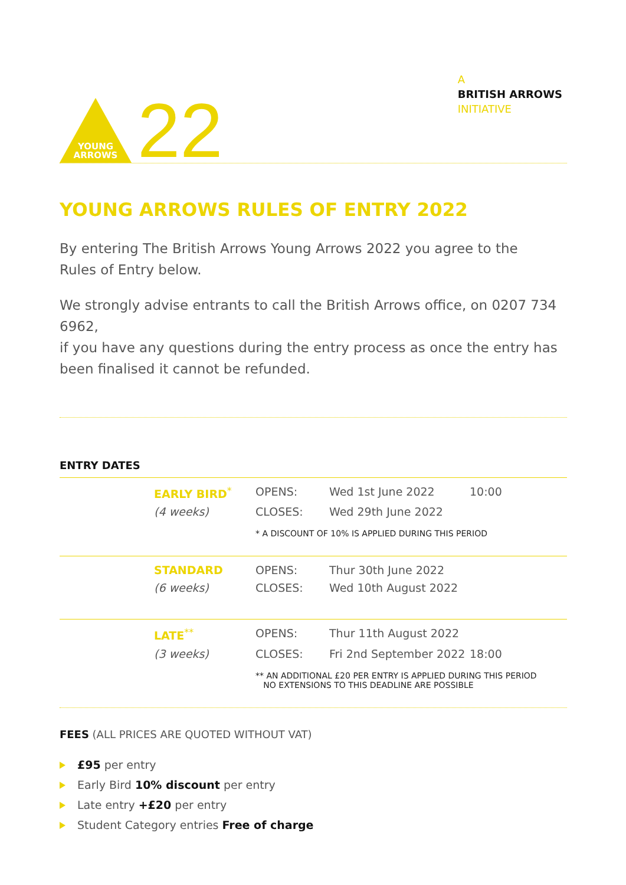YOUNG
ARROWS
22
A
BRITISH ARROWS
INITIATIVE
YOUNG ARROWS RULES OF ENTRY 2022
By entering The British Arrows Young Arrows 2022 you agree to the
Rules of Entry below.
We strongly advise entrants to call the British Arrows office, on 0207 734 6962,
if you have any questions during the entry process as once the entry has
been finalised it cannot be refunded.
ENTRY DATES
| | EARLY BIRD<sup>*</sup> | OPENS: | Wed 1st June 2022 | 10:00 |
| | (4 weeks) | CLOSES: | Wed 29th June 2022 | |
| | | * A DISCOUNT OF 10% IS APPLIED DURING THIS PERIOD | | |
| | STANDARD | OPENS: | Thur 30th June 2022 | |
| | (6 weeks) | CLOSES: | Wed 10th August 2022 | |
| | LATE<sup>**</sup> | OPENS: | Thur 11th August 2022 | |
| | (3 weeks) | CLOSES: | Fri 2nd September 2022 | 18:00 |
| | | ** AN ADDITIONAL £20 PER ENTRY IS APPLIED DURING THIS PERIOD NO EXTENSIONS TO THIS DEADLINE ARE POSSIBLE | | |
FEES (ALL PRICES ARE QUOTED WITHOUT VAT)
£95 per entry
Early Bird 10% discount per entry
Late entry +£20 per entry
Student Category entries Free of charge